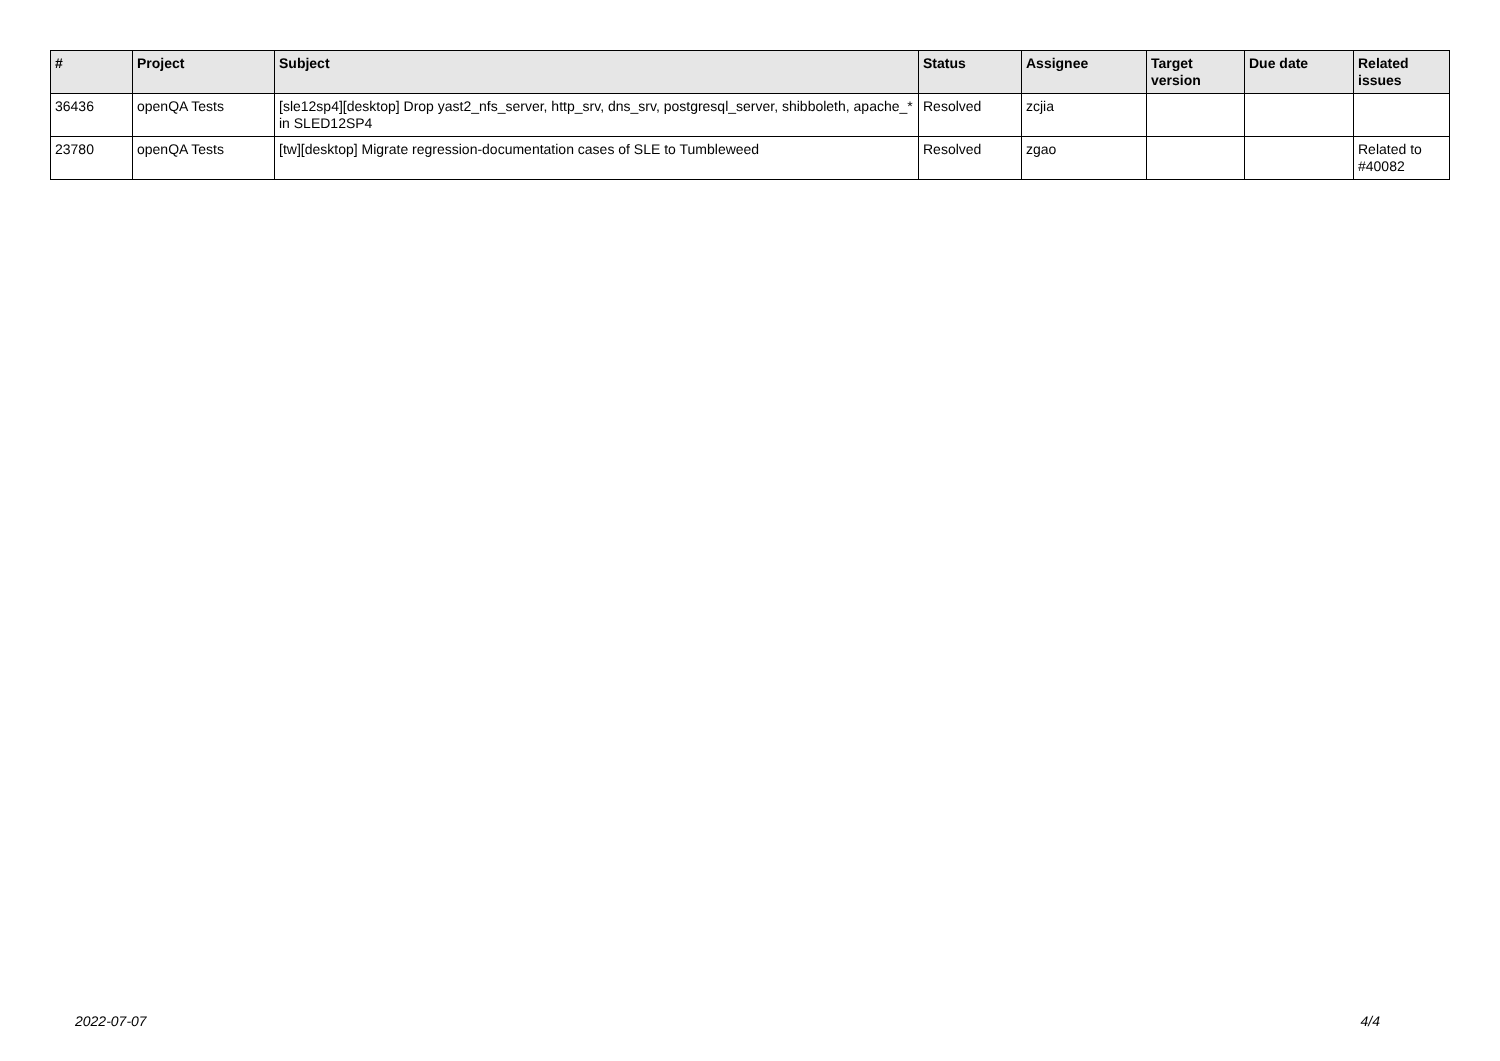| # | Project | Subject | Status | Assignee | Target version | Due date | Related issues |
| --- | --- | --- | --- | --- | --- | --- | --- |
| 36436 | openQA Tests | [sle12sp4][desktop] Drop yast2_nfs_server, http_srv, dns_srv, postgresql_server, shibboleth, apache_* in SLED12SP4 | Resolved | zcjia | | | |
| 23780 | openQA Tests | [tw][desktop] Migrate regression-documentation cases of SLE to Tumbleweed | Resolved | zgao | | | Related to #40082 |
2022-07-07 4/4